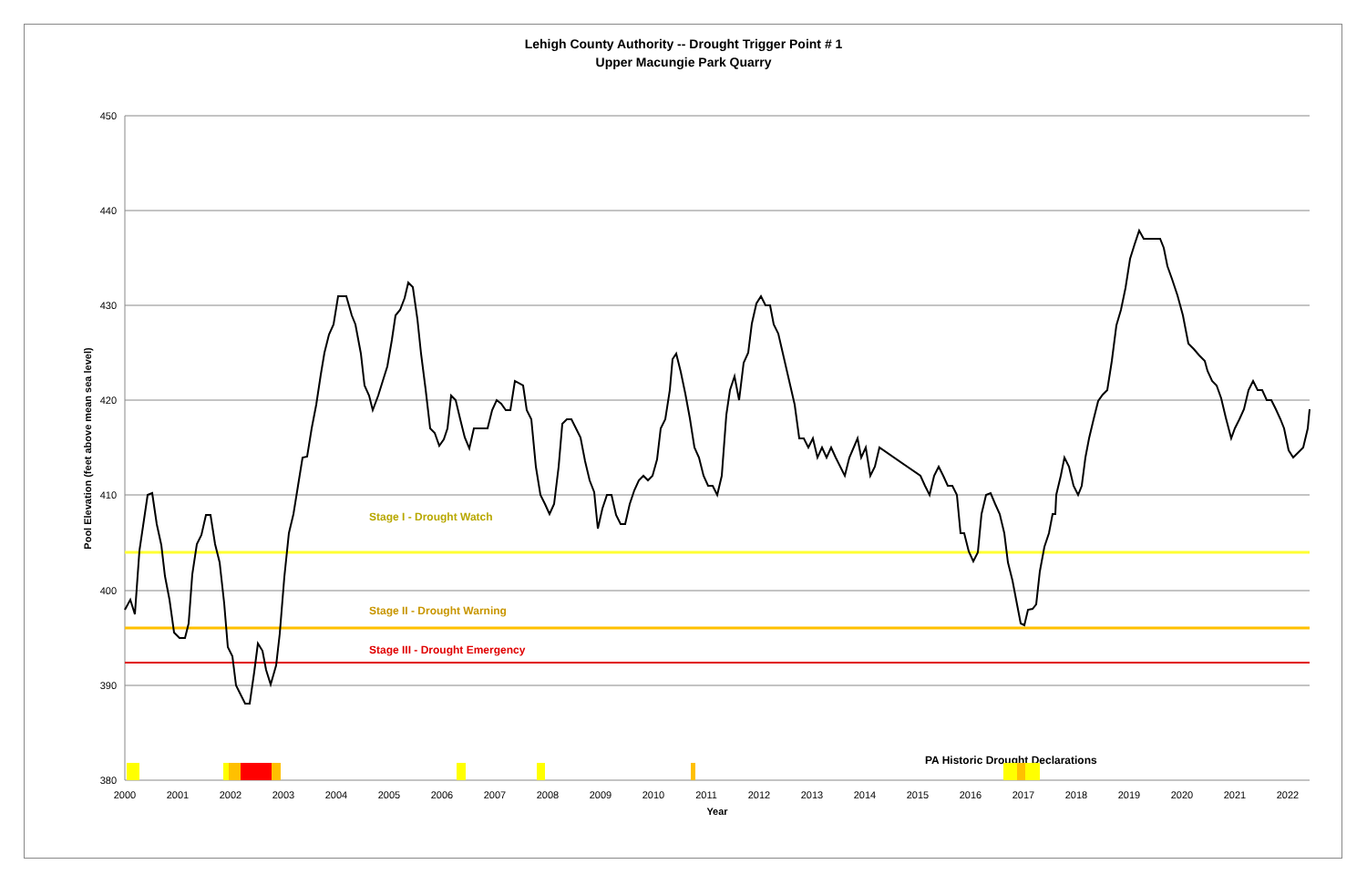Lehigh County Authority -- Drought Trigger Point # 1
Upper Macungie Park Quarry
450
440
430
420
410
400
390
380
2000
2001
2002
2003
2004
2005
2006
2007
2008
2009
2010
2011
2012
2013
2014
2015
2016
2017
2018
2019
2020
2021
2022
Year
Pool Elevation (feet above mean sea level)
Stage I - Drought Watch
Stage II - Drought Warning
Stage III - Drought Emergency
PA Historic Drought Declarations